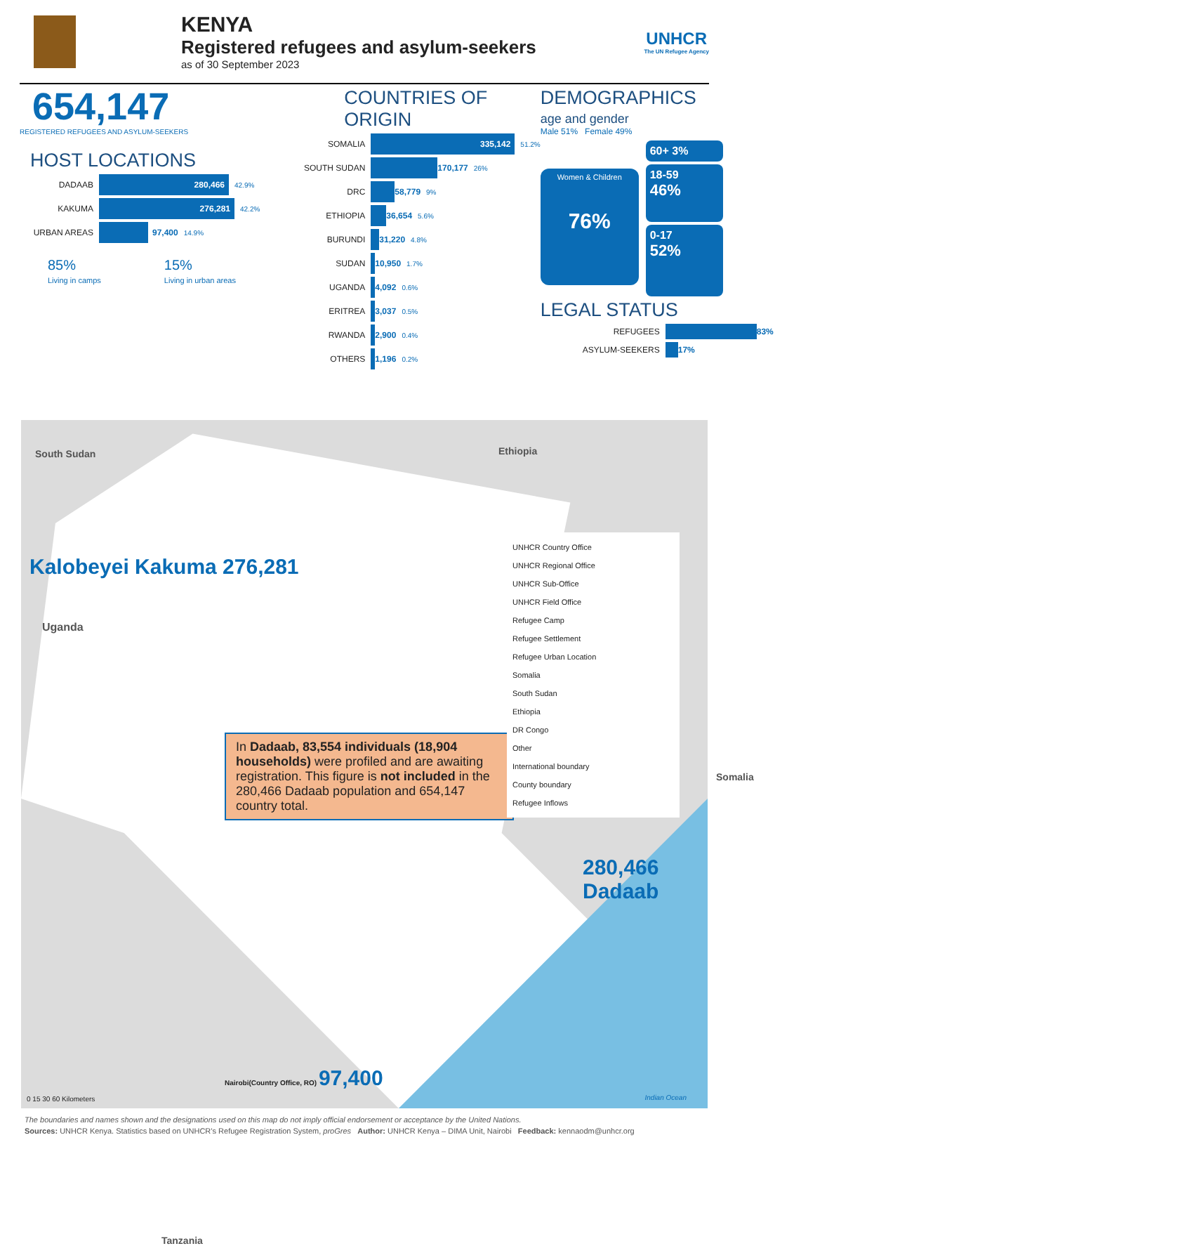KENYA
Registered refugees and asylum-seekers
as of 30 September 2023
UNHCR
The UN Refugee Agency
654,147
REGISTERED REFUGEES AND ASYLUM-SEEKERS
HOST LOCATIONS
DADAAB
280,466
42.9%
KAKUMA
276,281
42.2%
URBAN AREAS 97,400 14.9%
85%
Living in camps
15%
Living in urban areas
COUNTRIES OF ORIGIN
SOMALIA
335,142
51.2%
SOUTH SUDAN 170,177 26%
DRC 58,779 9%
ETHIOPIA 36,654 5.6%
BURUNDI 31,220 4.8%
SUDAN 10,950 1.7%
UGANDA 4,092 0.6%
ERITREA 3,037 0.5%
RWANDA 2,900 0.4%
OTHERS 1,196 0.2%
DEMOGRAPHICS
age and gender
Male 51% Female 49%
Women & Children
76%
60+ 3%
18-59
46%
0-17
52%
LEGAL STATUS
REFUGEES 83%
ASYLUM-SEEKERS 17%
South Sudan
Ethiopia
Kalobeyei Kakuma 276,281
Uganda
In Dadaab, 83,554 individuals (18,904 households) were profiled and are awaiting registration. This figure is not included in the 280,466 Dadaab population and 654,147 country total.
UNHCR Country Office
UNHCR Regional Office
UNHCR Sub-Office
UNHCR Field Office
Refugee Camp
Refugee Settlement
Refugee Urban Location
Somalia
South Sudan
Ethiopia
DR Congo
Other
International boundary
County boundary
Refugee Inflows
Somalia
280,466 Dadaab
Nairobi(Country Office, RO) 97,400
Tanzania
0 15 30 60 Kilometers Indian Ocean
The boundaries and names shown and the designations used on this map do not imply official endorsement or acceptance by the United Nations.
Sources: UNHCR Kenya. Statistics based on UNHCR’s Refugee Registration System, proGres Author: UNHCR Kenya – DIMA Unit, Nairobi Feedback: kennaodm@unhcr.org